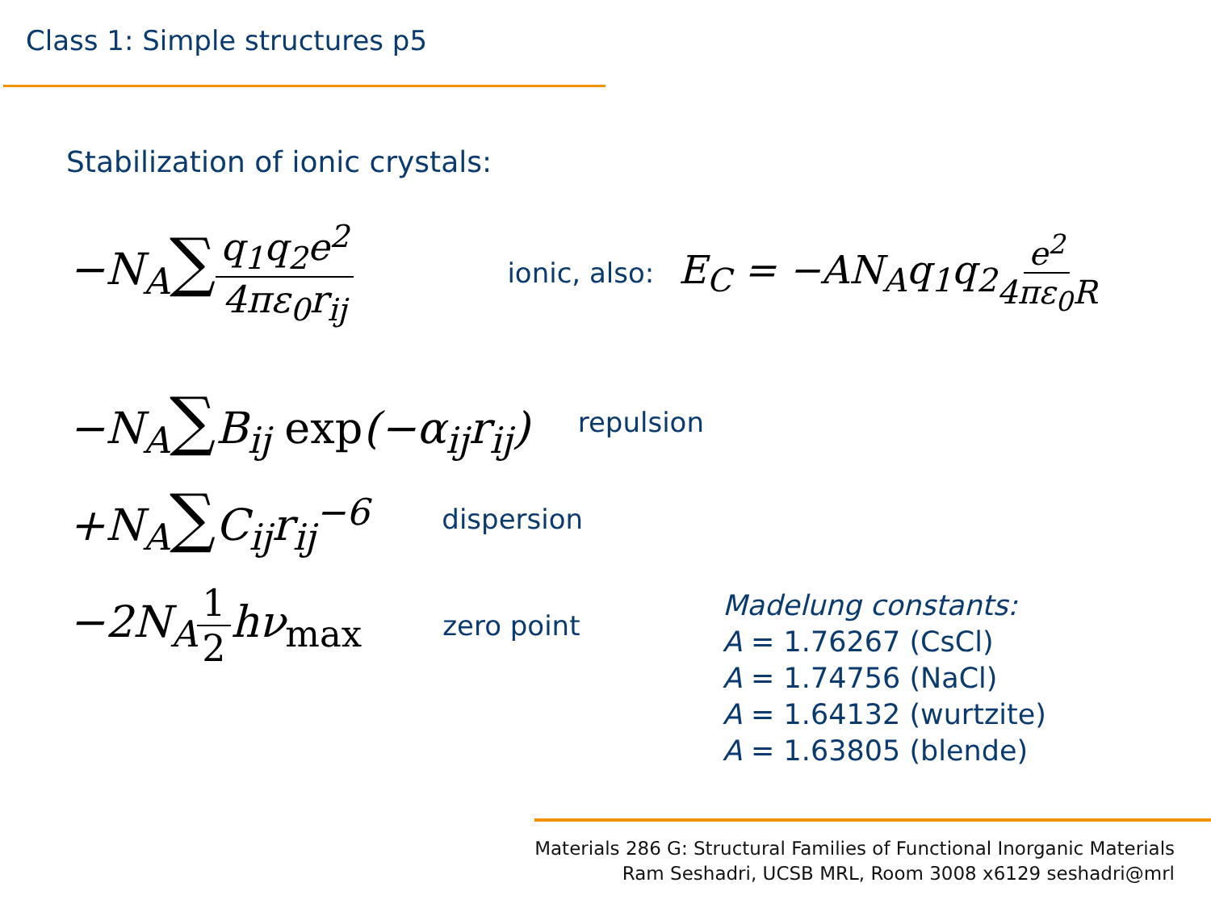Class 1: Simple structures p5
Stabilization of ionic crystals:
−N<sub>A</sub>∑q<sub>1</sub>q<sub>2</sub>e<sup>2</sup> 4πε<sub>0</sub>r<sub>ij</sub> ionic, also: E<sub>C</sub> = −AN<sub>A</sub>q<sub>1</sub>q<sub>2</sub>e<sup>2</sup> 4πε<sub>0</sub>R
−N<sub>A</sub>∑B<sub>ij</sub> exp(−α<sub>ij</sub>r<sub>ij</sub>) repulsion
+N<sub>A</sub>∑C<sub>ij</sub>r<sub>ij</sub><sup>−6</sup> dispersion
−2N<sub>A</sub>1 2hν<sub>max</sub> zero point
Madelung constants:
A = 1.76267 (CsCl)
A = 1.74756 (NaCl)
A = 1.64132 (wurtzite)
A = 1.63805 (blende)
Materials 286 G: Structural Families of Functional Inorganic Materials
Ram Seshadri, UCSB MRL, Room 3008 x6129 seshadri@mrl